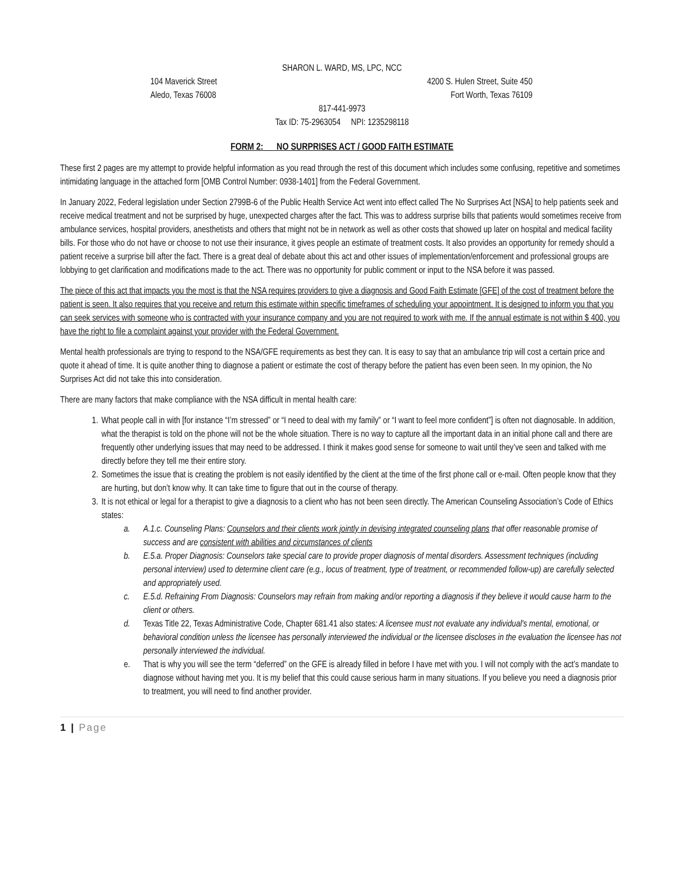SHARON L. WARD, MS, LPC, NCC
104 Maverick Street 4200 S. Hulen Street, Suite 450
Aledo, Texas 76008 Fort Worth, Texas 76109
817-441-9973
Tax ID: 75-2963054 NPI: 1235298118
FORM 2: NO SURPRISES ACT / GOOD FAITH ESTIMATE
These first 2 pages are my attempt to provide helpful information as you read through the rest of this document which includes some confusing, repetitive and sometimes intimidating language in the attached form [OMB Control Number: 0938-1401] from the Federal Government.
In January 2022, Federal legislation under Section 2799B-6 of the Public Health Service Act went into effect called The No Surprises Act [NSA] to help patients seek and receive medical treatment and not be surprised by huge, unexpected charges after the fact. This was to address surprise bills that patients would sometimes receive from ambulance services, hospital providers, anesthetists and others that might not be in network as well as other costs that showed up later on hospital and medical facility bills. For those who do not have or choose to not use their insurance, it gives people an estimate of treatment costs. It also provides an opportunity for remedy should a patient receive a surprise bill after the fact. There is a great deal of debate about this act and other issues of implementation/enforcement and professional groups are lobbying to get clarification and modifications made to the act. There was no opportunity for public comment or input to the NSA before it was passed.
The piece of this act that impacts you the most is that the NSA requires providers to give a diagnosis and Good Faith Estimate [GFE] of the cost of treatment before the patient is seen. It also requires that you receive and return this estimate within specific timeframes of scheduling your appointment. It is designed to inform you that you can seek services with someone who is contracted with your insurance company and you are not required to work with me. If the annual estimate is not within $ 400, you have the right to file a complaint against your provider with the Federal Government.
Mental health professionals are trying to respond to the NSA/GFE requirements as best they can. It is easy to say that an ambulance trip will cost a certain price and quote it ahead of time. It is quite another thing to diagnose a patient or estimate the cost of therapy before the patient has even been seen. In my opinion, the No Surprises Act did not take this into consideration.
There are many factors that make compliance with the NSA difficult in mental health care:
1. What people call in with [for instance “I’m stressed” or “I need to deal with my family” or “I want to feel more confident”] is often not diagnosable. In addition, what the therapist is told on the phone will not be the whole situation. There is no way to capture all the important data in an initial phone call and there are frequently other underlying issues that may need to be addressed. I think it makes good sense for someone to wait until they’ve seen and talked with me directly before they tell me their entire story.
2. Sometimes the issue that is creating the problem is not easily identified by the client at the time of the first phone call or e-mail. Often people know that they are hurting, but don’t know why. It can take time to figure that out in the course of therapy.
3. It is not ethical or legal for a therapist to give a diagnosis to a client who has not been seen directly. The American Counseling Association’s Code of Ethics states:
a. A.1.c. Counseling Plans: Counselors and their clients work jointly in devising integrated counseling plans that offer reasonable promise of success and are consistent with abilities and circumstances of clients
b. E.5.a. Proper Diagnosis: Counselors take special care to provide proper diagnosis of mental disorders. Assessment techniques (including personal interview) used to determine client care (e.g., locus of treatment, type of treatment, or recommended follow-up) are carefully selected and appropriately used.
c. E.5.d. Refraining From Diagnosis: Counselors may refrain from making and/or reporting a diagnosis if they believe it would cause harm to the client or others.
d. Texas Title 22, Texas Administrative Code, Chapter 681.41 also states: A licensee must not evaluate any individual's mental, emotional, or behavioral condition unless the licensee has personally interviewed the individual or the licensee discloses in the evaluation the licensee has not personally interviewed the individual.
e. That is why you will see the term “deferred” on the GFE is already filled in before I have met with you. I will not comply with the act’s mandate to diagnose without having met you. It is my belief that this could cause serious harm in many situations. If you believe you need a diagnosis prior to treatment, you will need to find another provider.
1 | Page